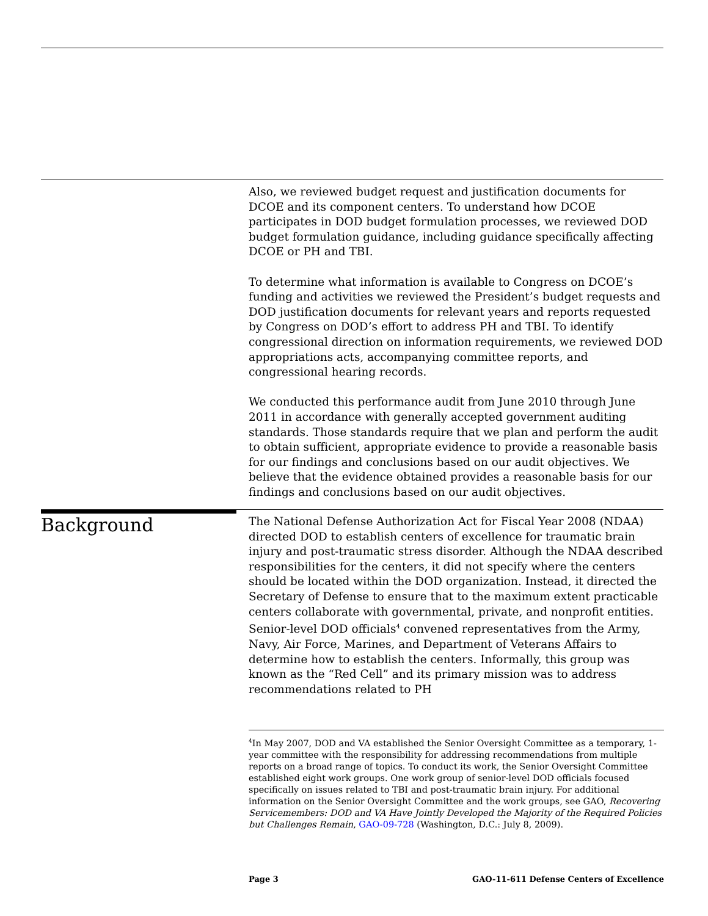Also, we reviewed budget request and justification documents for DCOE and its component centers. To understand how DCOE participates in DOD budget formulation processes, we reviewed DOD budget formulation guidance, including guidance specifically affecting DCOE or PH and TBI.
To determine what information is available to Congress on DCOE’s funding and activities we reviewed the President’s budget requests and DOD justification documents for relevant years and reports requested by Congress on DOD’s effort to address PH and TBI. To identify congressional direction on information requirements, we reviewed DOD appropriations acts, accompanying committee reports, and congressional hearing records.
We conducted this performance audit from June 2010 through June 2011 in accordance with generally accepted government auditing standards. Those standards require that we plan and perform the audit to obtain sufficient, appropriate evidence to provide a reasonable basis for our findings and conclusions based on our audit objectives. We believe that the evidence obtained provides a reasonable basis for our findings and conclusions based on our audit objectives.
Background
The National Defense Authorization Act for Fiscal Year 2008 (NDAA) directed DOD to establish centers of excellence for traumatic brain injury and post-traumatic stress disorder. Although the NDAA described responsibilities for the centers, it did not specify where the centers should be located within the DOD organization. Instead, it directed the Secretary of Defense to ensure that to the maximum extent practicable centers collaborate with governmental, private, and nonprofit entities. Senior-level DOD officials<sup>4</sup> convened representatives from the Army, Navy, Air Force, Marines, and Department of Veterans Affairs to determine how to establish the centers. Informally, this group was known as the “Red Cell” and its primary mission was to address recommendations related to PH
<sup>4</sup> In May 2007, DOD and VA established the Senior Oversight Committee as a temporary, 1-year committee with the responsibility for addressing recommendations from multiple reports on a broad range of topics. To conduct its work, the Senior Oversight Committee established eight work groups. One work group of senior-level DOD officials focused specifically on issues related to TBI and post-traumatic brain injury. For additional information on the Senior Oversight Committee and the work groups, see GAO, Recovering Servicemembers: DOD and VA Have Jointly Developed the Majority of the Required Policies but Challenges Remain, GAO-09-728 (Washington, D.C.: July 8, 2009).
Page 3 GAO-11-611 Defense Centers of Excellence